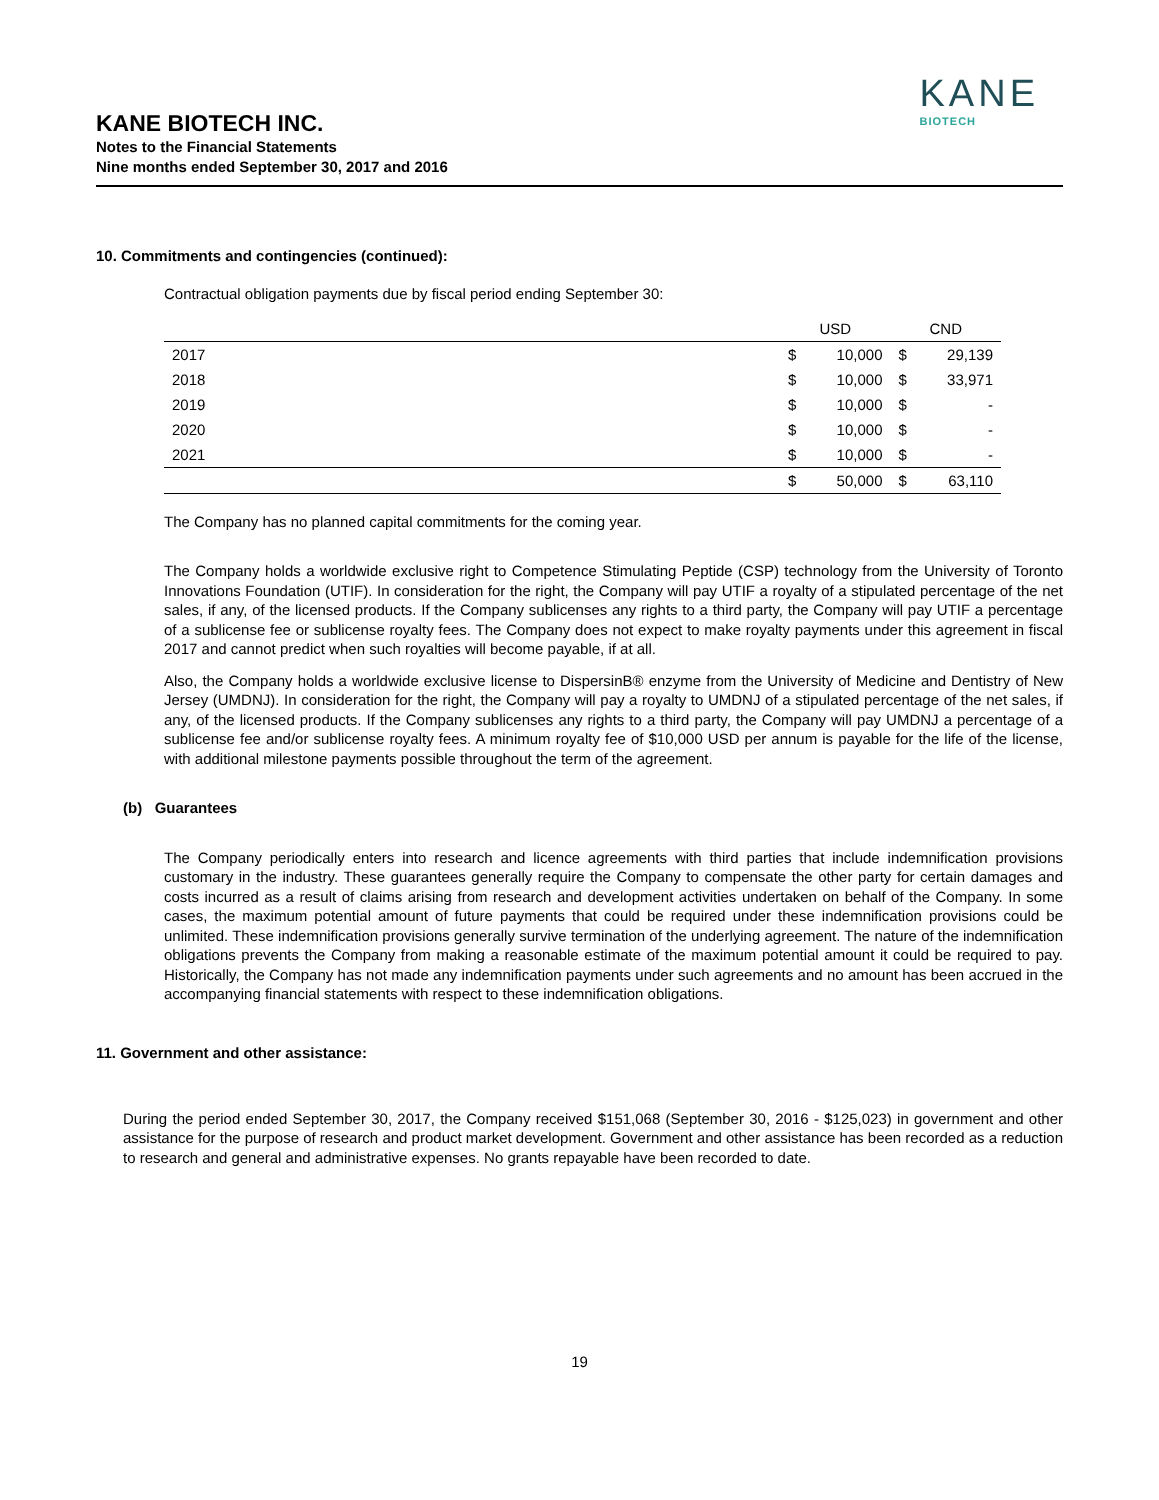KANE
BIOTECH
KANE BIOTECH INC.
Notes to the Financial Statements
Nine months ended September 30, 2017 and 2016
10. Commitments and contingencies (continued):
Contractual obligation payments due by fiscal period ending September 30:
| | USD | | CND | |
| --- | --- | --- | --- | --- |
| 2017 | $ | 10,000 | $ | 29,139 |
| 2018 | $ | 10,000 | $ | 33,971 |
| 2019 | $ | 10,000 | $ | - |
| 2020 | $ | 10,000 | $ | - |
| 2021 | $ | 10,000 | $ | - |
| | $ | 50,000 | $ | 63,110 |
The Company has no planned capital commitments for the coming year.
The Company holds a worldwide exclusive right to Competence Stimulating Peptide (CSP) technology from the University of Toronto Innovations Foundation (UTIF). In consideration for the right, the Company will pay UTIF a royalty of a stipulated percentage of the net sales, if any, of the licensed products. If the Company sublicenses any rights to a third party, the Company will pay UTIF a percentage of a sublicense fee or sublicense royalty fees. The Company does not expect to make royalty payments under this agreement in fiscal 2017 and cannot predict when such royalties will become payable, if at all.
Also, the Company holds a worldwide exclusive license to DispersinB® enzyme from the University of Medicine and Dentistry of New Jersey (UMDNJ). In consideration for the right, the Company will pay a royalty to UMDNJ of a stipulated percentage of the net sales, if any, of the licensed products. If the Company sublicenses any rights to a third party, the Company will pay UMDNJ a percentage of a sublicense fee and/or sublicense royalty fees. A minimum royalty fee of $10,000 USD per annum is payable for the life of the license, with additional milestone payments possible throughout the term of the agreement.
(b) Guarantees
The Company periodically enters into research and licence agreements with third parties that include indemnification provisions customary in the industry. These guarantees generally require the Company to compensate the other party for certain damages and costs incurred as a result of claims arising from research and development activities undertaken on behalf of the Company. In some cases, the maximum potential amount of future payments that could be required under these indemnification provisions could be unlimited. These indemnification provisions generally survive termination of the underlying agreement. The nature of the indemnification obligations prevents the Company from making a reasonable estimate of the maximum potential amount it could be required to pay. Historically, the Company has not made any indemnification payments under such agreements and no amount has been accrued in the accompanying financial statements with respect to these indemnification obligations.
11. Government and other assistance:
During the period ended September 30, 2017, the Company received $151,068 (September 30, 2016 - $125,023) in government and other assistance for the purpose of research and product market development. Government and other assistance has been recorded as a reduction to research and general and administrative expenses. No grants repayable have been recorded to date.
19